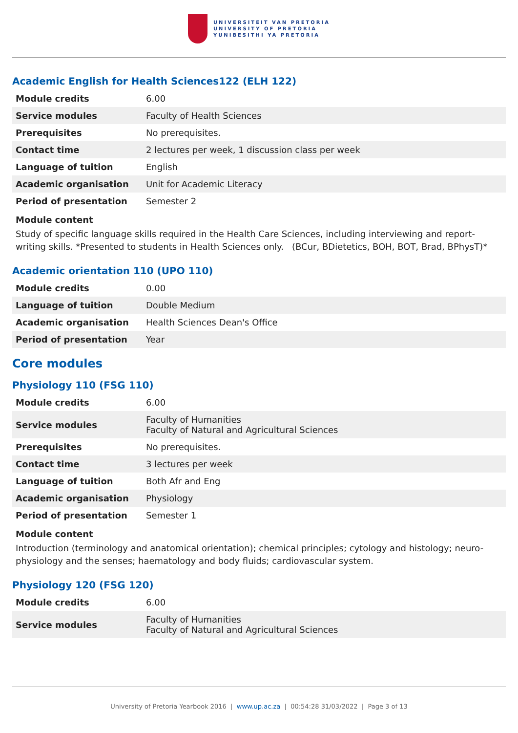UNIVERSITEIT VAN PRETORIA
UNIVERSITY OF PRETORIA
YUNIBESITHI YA PRETORIA
Academic English for Health Sciences122 (ELH 122)
| Module credits | 6.00 |
| Service modules | Faculty of Health Sciences |
| Prerequisites | No prerequisites. |
| Contact time | 2 lectures per week, 1 discussion class per week |
| Language of tuition | English |
| Academic organisation | Unit for Academic Literacy |
| Period of presentation | Semester 2 |
Module content
Study of specific language skills required in the Health Care Sciences, including interviewing and report-writing skills. *Presented to students in Health Sciences only. (BCur, BDietetics, BOH, BOT, Brad, BPhysT)*
Academic orientation 110 (UPO 110)
| Module credits | 0.00 |
| Language of tuition | Double Medium |
| Academic organisation | Health Sciences Dean's Office |
| Period of presentation | Year |
Core modules
Physiology 110 (FSG 110)
| Module credits | 6.00 |
| Service modules | Faculty of Humanities Faculty of Natural and Agricultural Sciences |
| Prerequisites | No prerequisites. |
| Contact time | 3 lectures per week |
| Language of tuition | Both Afr and Eng |
| Academic organisation | Physiology |
| Period of presentation | Semester 1 |
Module content
Introduction (terminology and anatomical orientation); chemical principles; cytology and histology; neuro-physiology and the senses; haematology and body fluids; cardiovascular system.
Physiology 120 (FSG 120)
| Module credits | 6.00 |
| Service modules | Faculty of Humanities Faculty of Natural and Agricultural Sciences |
University of Pretoria Yearbook 2016 | www.up.ac.za | 00:54:28 31/03/2022 | Page 3 of 13